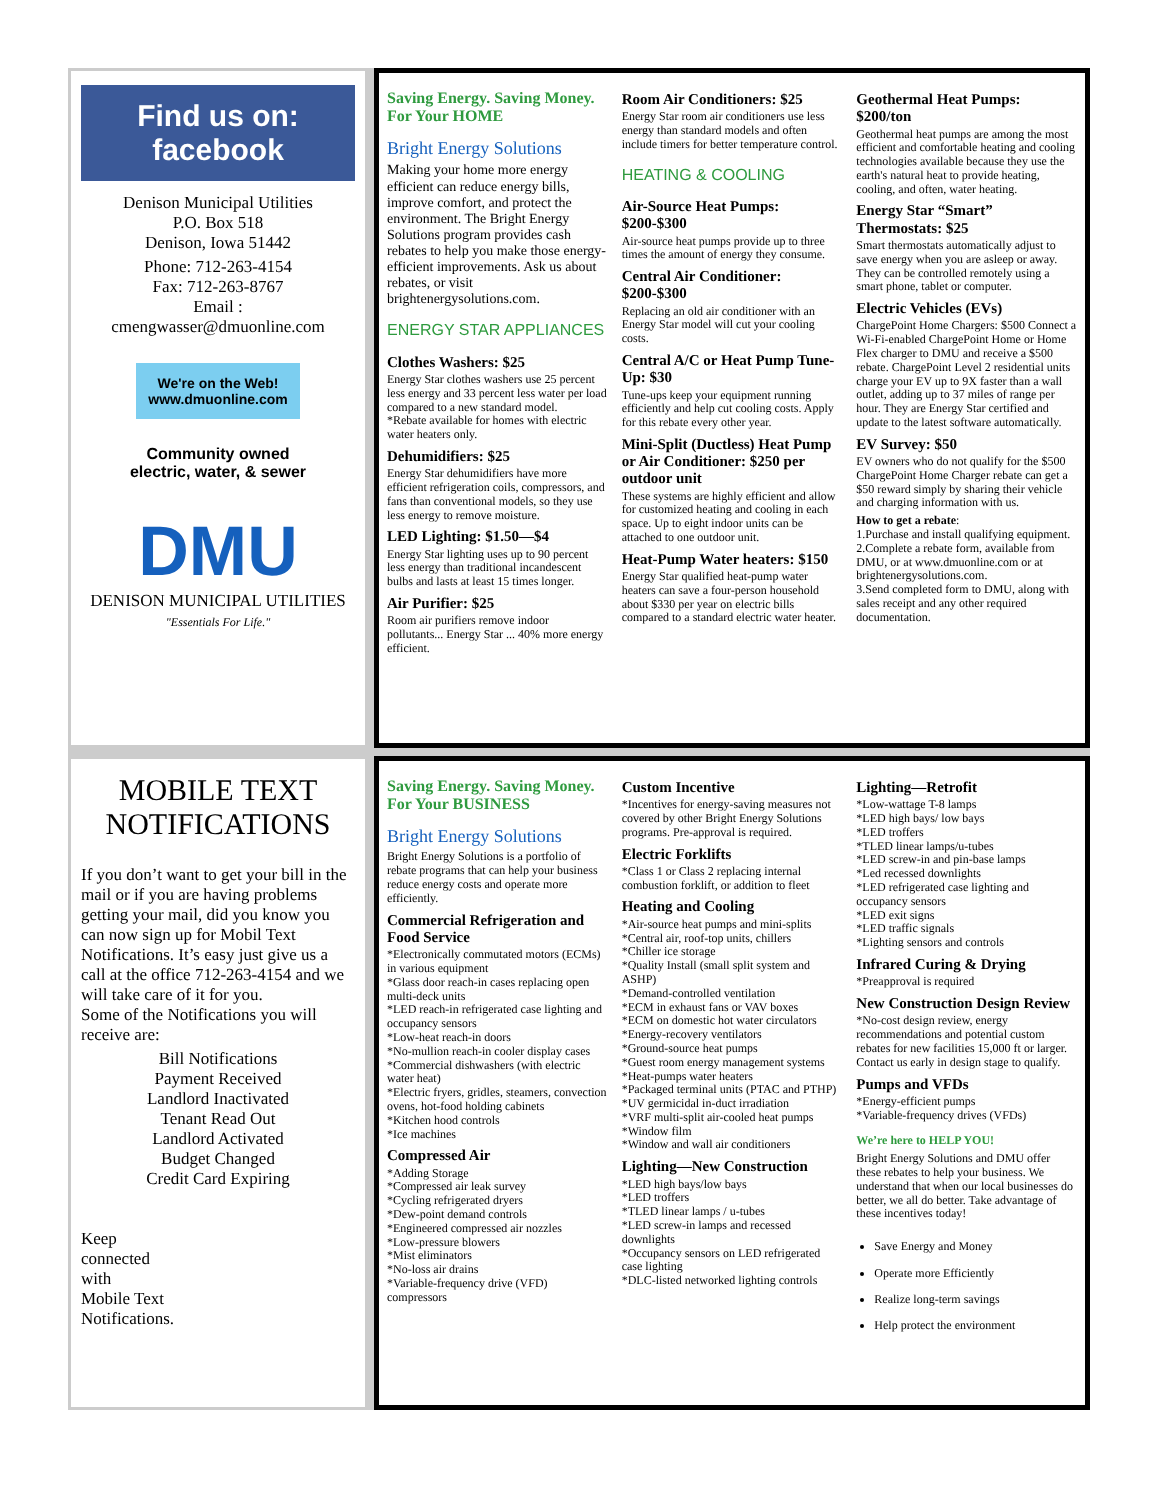Find us on: facebook
Denison Municipal Utilities
P.O. Box 518
Denison, Iowa 51442
Phone: 712-263-4154
Fax: 712-263-8767
Email :
cmengwasser@dmuonline.com
We're on the Web!
www.dmuonline.com
Community owned
electric, water, & sewer
DMU
DENISON MUNICIPAL UTILITIES
"Essentials For Life."
Saving Energy. Saving Money.
For Your HOME
Bright Energy Solutions
Making your home more energy efficient can reduce energy bills, improve comfort, and protect the environment. The Bright Energy Solutions program provides cash rebates to help you make those energy-efficient improvements. Ask us about rebates, or visit brightenergysolutions.com.
ENERGY STAR APPLIANCES
Clothes Washers: $25
Energy Star clothes washers use 25 percent less energy and 33 percent less water per load compared to a new standard model.
*Rebate available for homes with electric water heaters only.
Dehumidifiers: $25
Energy Star dehumidifiers have more efficient refrigeration coils, compressors, and fans than conventional models, so they use less energy to remove moisture.
LED Lighting: $1.50—$4
Energy Star lighting uses up to 90 percent less energy than traditional incandescent bulbs and lasts at least 15 times longer.
Air Purifier: $25
Room air purifiers remove indoor pollutants... Energy Star ... 40% more energy efficient.
Room Air Conditioners: $25
Energy Star room air conditioners use less energy than standard models and often include timers for better temperature control.
HEATING & COOLING
Air-Source Heat Pumps: $200-$300
Air-source heat pumps provide up to three times the amount of energy they consume.
Central Air Conditioner: $200-$300
Replacing an old air conditioner with an Energy Star model will cut your cooling costs.
Central A/C or Heat Pump Tune-Up: $30
Tune-ups keep your equipment running efficiently and help cut cooling costs. Apply for this rebate every other year.
Mini-Split (Ductless) Heat Pump or Air Conditioner: $250 per outdoor unit
These systems are highly efficient and allow for customized heating and cooling in each space. Up to eight indoor units can be attached to one outdoor unit.
Heat-Pump Water heaters: $150
Energy Star qualified heat-pump water heaters can save a four-person household about $330 per year on electric bills compared to a standard electric water heater.
Geothermal Heat Pumps: $200/ton
Geothermal heat pumps are among the most efficient and comfortable heating and cooling technologies available because they use the earth's natural heat to provide heating, cooling, and often, water heating.
Energy Star “Smart” Thermostats: $25
Smart thermostats automatically adjust to save energy when you are asleep or away. They can be controlled remotely using a smart phone, tablet or computer.
Electric Vehicles (EVs)
ChargePoint Home Chargers: $500 Connect a Wi-Fi-enabled ChargePoint Home or Home Flex charger to DMU and receive a $500 rebate. ChargePoint Level 2 residential units charge your EV up to 9X faster than a wall outlet, adding up to 37 miles of range per hour. They are Energy Star certified and update to the latest software automatically.
EV Survey: $50
EV owners who do not qualify for the $500 ChargePoint Home Charger rebate can get a $50 reward simply by sharing their vehicle and charging information with us.
How to get a rebate:
1.Purchase and install qualifying equipment.
2.Complete a rebate form, available from DMU, or at www.dmuonline.com or at brightenergysolutions.com.
3.Send completed form to DMU, along with sales receipt and any other required documentation.
MOBILE TEXT NOTIFICATIONS
If you don’t want to get your bill in the mail or if you are having problems getting your mail, did you know you can now sign up for Mobil Text Notifications. It’s easy just give us a call at the office 712-263-4154 and we will take care of it for you.
Some of the Notifications you will receive are:
Bill Notifications
Payment Received
Landlord Inactivated
Tenant Read Out
Landlord Activated
Budget Changed
Credit Card Expiring
Keep
connected
with
Mobile Text
Notifications.
Saving Energy. Saving Money.
For Your BUSINESS
Bright Energy Solutions
Bright Energy Solutions is a portfolio of rebate programs that can help your business reduce energy costs and operate more efficiently.
Commercial Refrigeration and Food Service
*Electronically commutated motors (ECMs) in various equipment
*Glass door reach-in cases replacing open multi-deck units
*LED reach-in refrigerated case lighting and occupancy sensors
*Low-heat reach-in doors
*No-mullion reach-in cooler display cases
*Commercial dishwashers (with electric water heat)
*Electric fryers, gridles, steamers, convection ovens, hot-food holding cabinets
*Kitchen hood controls
*Ice machines
Compressed Air
*Adding Storage
*Compressed air leak survey
*Cycling refrigerated dryers
*Dew-point demand controls
*Engineered compressed air nozzles
*Low-pressure blowers
*Mist eliminators
*No-loss air drains
*Variable-frequency drive (VFD) compressors
Custom Incentive
*Incentives for energy-saving measures not covered by other Bright Energy Solutions programs. Pre-approval is required.
Electric Forklifts
*Class 1 or Class 2 replacing internal combustion forklift, or addition to fleet
Heating and Cooling
*Air-source heat pumps and mini-splits
*Central air, roof-top units, chillers
*Chiller ice storage
*Quality Install (small split system and ASHP)
*Demand-controlled ventilation
*ECM in exhaust fans or VAV boxes
*ECM on domestic hot water circulators
*Energy-recovery ventilators
*Ground-source heat pumps
*Guest room energy management systems
*Heat-pumps water heaters
*Packaged terminal units (PTAC and PTHP)
*UV germicidal in-duct irradiation
*VRF multi-split air-cooled heat pumps
*Window film
*Window and wall air conditioners
Lighting—New Construction
*LED high bays/low bays
*LED troffers
*TLED linear lamps / u-tubes
*LED screw-in lamps and recessed downlights
*Occupancy sensors on LED refrigerated case lighting
*DLC-listed networked lighting controls
Lighting—Retrofit
*Low-wattage T-8 lamps
*LED high bays/ low bays
*LED troffers
*TLED linear lamps/u-tubes
*LED screw-in and pin-base lamps
*Led recessed downlights
*LED refrigerated case lighting and occupancy sensors
*LED exit signs
*LED traffic signals
*Lighting sensors and controls
Infrared Curing & Drying
*Preapproval is required
New Construction Design Review
*No-cost design review, energy recommendations and potential custom rebates for new facilities 15,000 ft or larger. Contact us early in design stage to qualify.
Pumps and VFDs
*Energy-efficient pumps
*Variable-frequency drives (VFDs)
We’re here to HELP YOU!
Bright Energy Solutions and DMU offer these rebates to help your business. We understand that when our local businesses do better, we all do better. Take advantage of these incentives today!
Save Energy and Money
Operate more Efficiently
Realize long-term savings
Help protect the environment